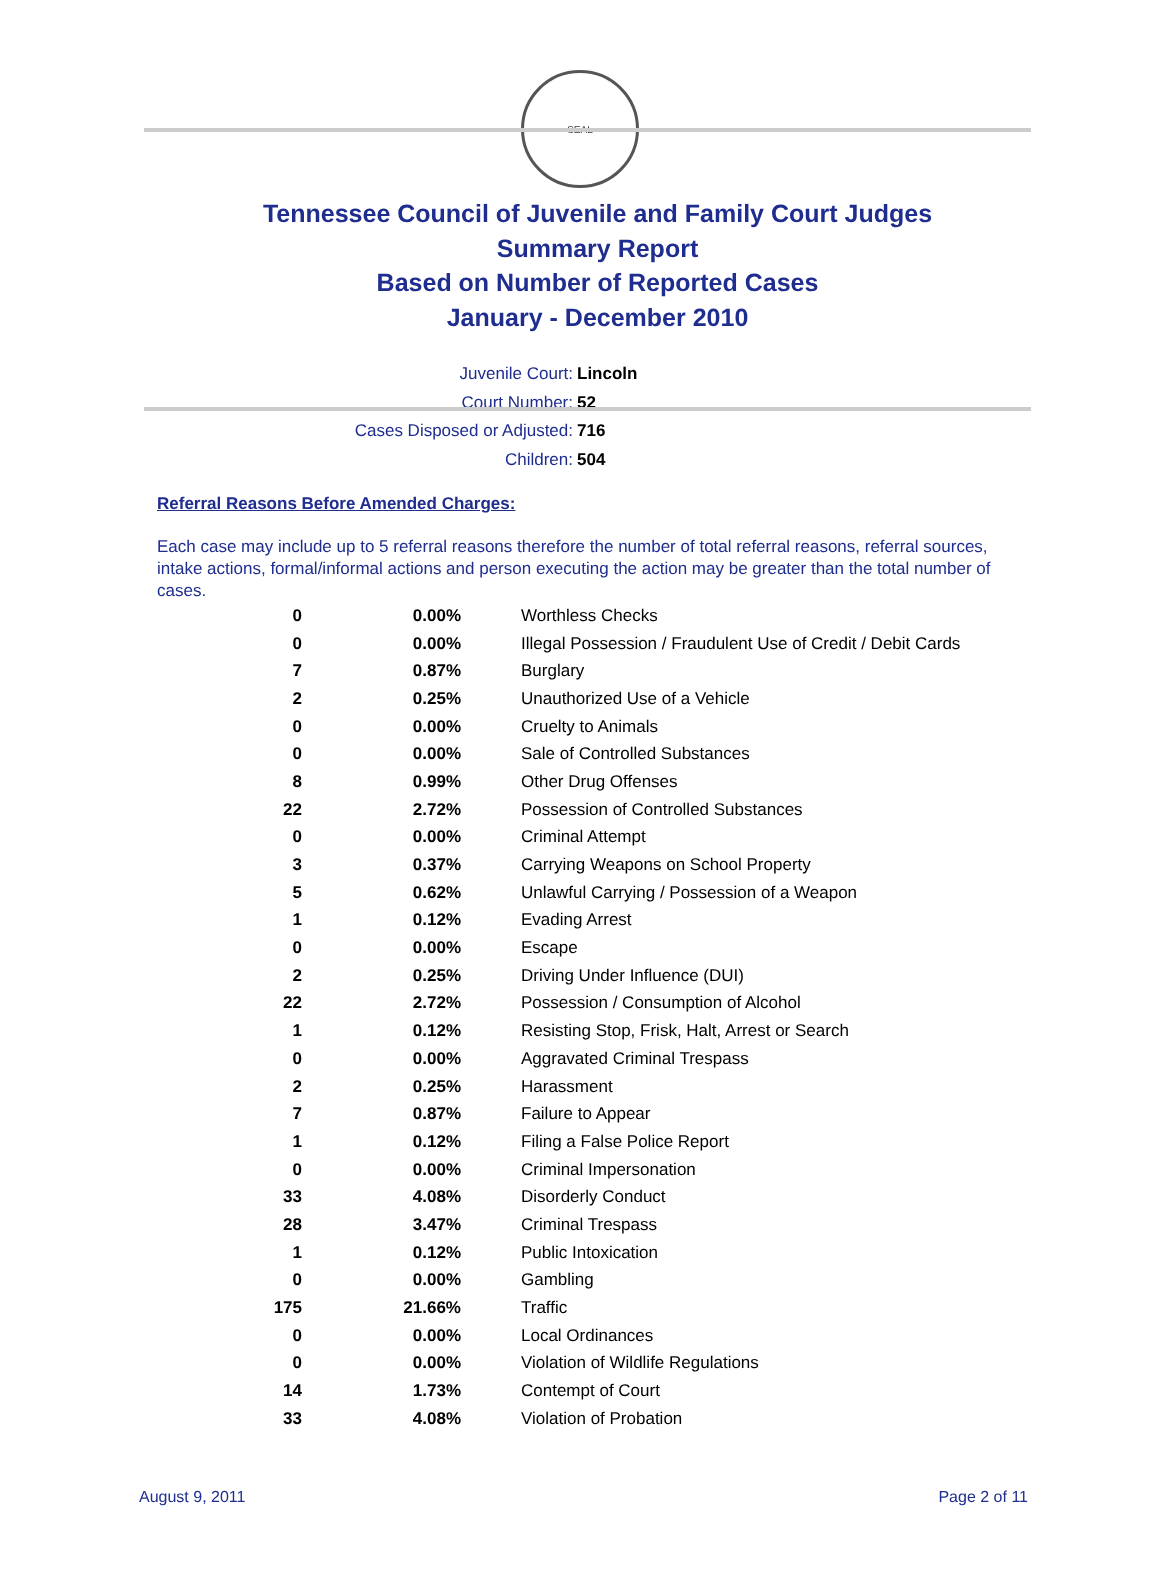SEAL
Tennessee Council of Juvenile and Family Court Judges
Summary Report
Based on Number of Reported Cases
January - December 2010
Juvenile Court: Lincoln
Court Number: 52
Cases Disposed or Adjusted: 716
Children: 504
Referral Reasons Before Amended Charges:
Each case may include up to 5 referral reasons therefore the number of total referral reasons, referral sources, intake actions, formal/informal actions and person executing the action may be greater than the total number of cases.
| 0 | 0.00% | Worthless Checks |
| 0 | 0.00% | Illegal Possession / Fraudulent Use of Credit / Debit Cards |
| 7 | 0.87% | Burglary |
| 2 | 0.25% | Unauthorized Use of a Vehicle |
| 0 | 0.00% | Cruelty to Animals |
| 0 | 0.00% | Sale of Controlled Substances |
| 8 | 0.99% | Other Drug Offenses |
| 22 | 2.72% | Possession of Controlled Substances |
| 0 | 0.00% | Criminal Attempt |
| 3 | 0.37% | Carrying Weapons on School Property |
| 5 | 0.62% | Unlawful Carrying / Possession of a Weapon |
| 1 | 0.12% | Evading Arrest |
| 0 | 0.00% | Escape |
| 2 | 0.25% | Driving Under Influence (DUI) |
| 22 | 2.72% | Possession / Consumption of Alcohol |
| 1 | 0.12% | Resisting Stop, Frisk, Halt, Arrest or Search |
| 0 | 0.00% | Aggravated Criminal Trespass |
| 2 | 0.25% | Harassment |
| 7 | 0.87% | Failure to Appear |
| 1 | 0.12% | Filing a False Police Report |
| 0 | 0.00% | Criminal Impersonation |
| 33 | 4.08% | Disorderly Conduct |
| 28 | 3.47% | Criminal Trespass |
| 1 | 0.12% | Public Intoxication |
| 0 | 0.00% | Gambling |
| 175 | 21.66% | Traffic |
| 0 | 0.00% | Local Ordinances |
| 0 | 0.00% | Violation of Wildlife Regulations |
| 14 | 1.73% | Contempt of Court |
| 33 | 4.08% | Violation of Probation |
August 9, 2011 Page 2 of 11